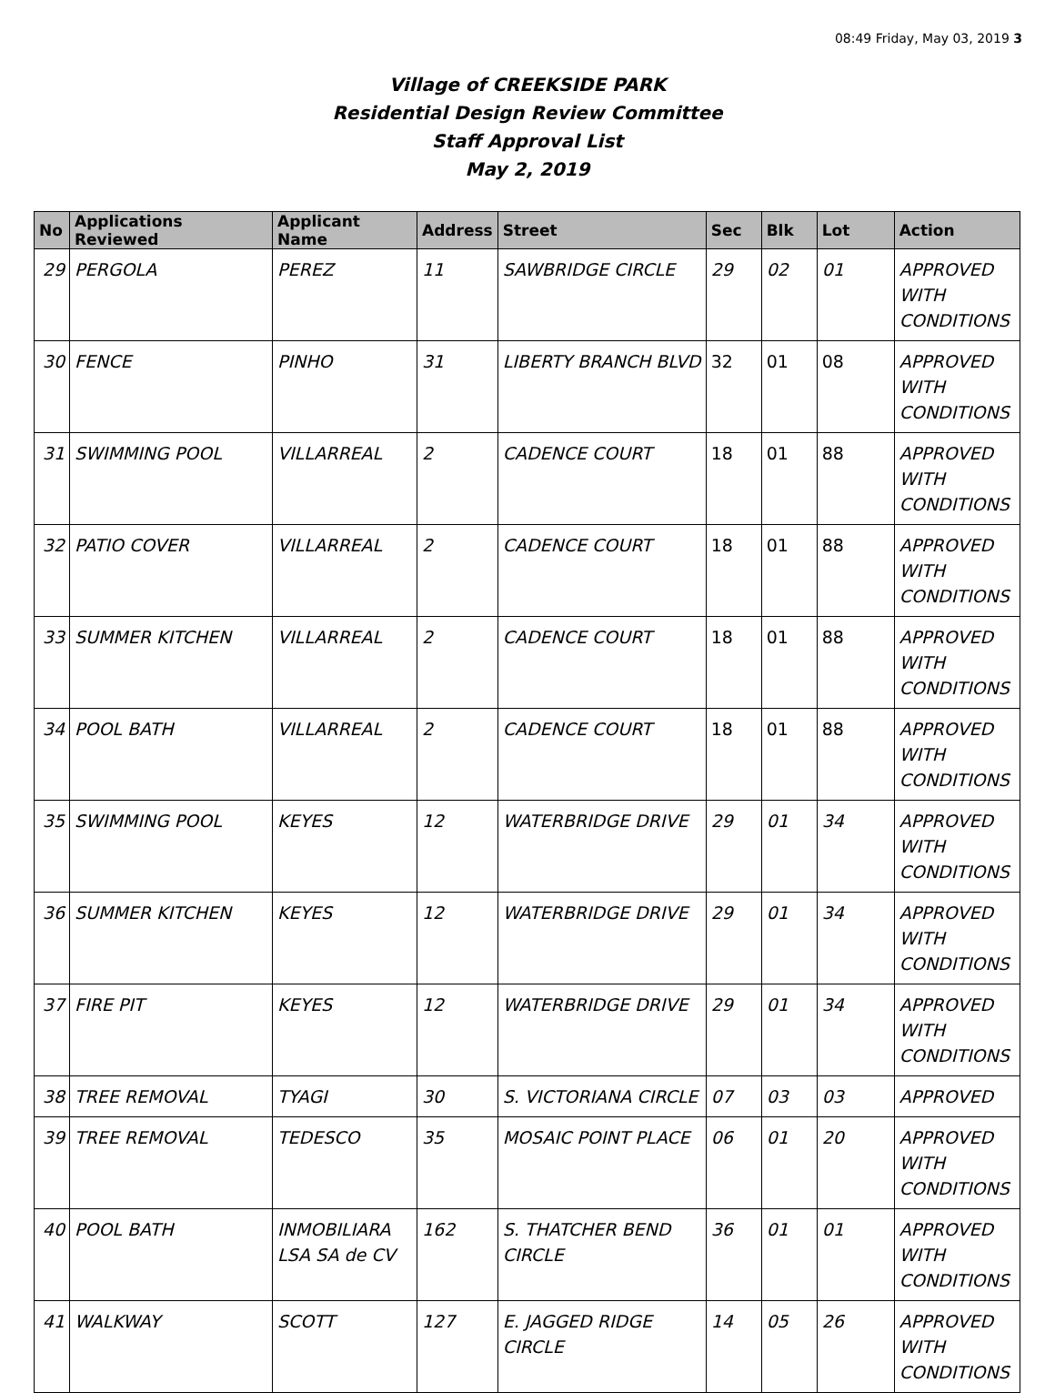08:49 Friday, May 03, 2019 3
Village of CREEKSIDE PARK
Residential Design Review Committee
Staff Approval List
May 2, 2019
| No | Applications Reviewed | Applicant Name | Address | Street | Sec | Blk | Lot | Action |
| --- | --- | --- | --- | --- | --- | --- | --- | --- |
| 29 | PERGOLA | PEREZ | 11 | SAWBRIDGE CIRCLE | 29 | 02 | 01 | APPROVED WITH CONDITIONS |
| 30 | FENCE | PINHO | 31 | LIBERTY BRANCH BLVD | 32 | 01 | 08 | APPROVED WITH CONDITIONS |
| 31 | SWIMMING POOL | VILLARREAL | 2 | CADENCE COURT | 18 | 01 | 88 | APPROVED WITH CONDITIONS |
| 32 | PATIO COVER | VILLARREAL | 2 | CADENCE COURT | 18 | 01 | 88 | APPROVED WITH CONDITIONS |
| 33 | SUMMER KITCHEN | VILLARREAL | 2 | CADENCE COURT | 18 | 01 | 88 | APPROVED WITH CONDITIONS |
| 34 | POOL BATH | VILLARREAL | 2 | CADENCE COURT | 18 | 01 | 88 | APPROVED WITH CONDITIONS |
| 35 | SWIMMING POOL | KEYES | 12 | WATERBRIDGE DRIVE | 29 | 01 | 34 | APPROVED WITH CONDITIONS |
| 36 | SUMMER KITCHEN | KEYES | 12 | WATERBRIDGE DRIVE | 29 | 01 | 34 | APPROVED WITH CONDITIONS |
| 37 | FIRE PIT | KEYES | 12 | WATERBRIDGE DRIVE | 29 | 01 | 34 | APPROVED WITH CONDITIONS |
| 38 | TREE REMOVAL | TYAGI | 30 | S. VICTORIANA CIRCLE | 07 | 03 | 03 | APPROVED |
| 39 | TREE REMOVAL | TEDESCO | 35 | MOSAIC POINT PLACE | 06 | 01 | 20 | APPROVED WITH CONDITIONS |
| 40 | POOL BATH | INMOBILIARA LSA SA de CV | 162 | S. THATCHER BEND CIRCLE | 36 | 01 | 01 | APPROVED WITH CONDITIONS |
| 41 | WALKWAY | SCOTT | 127 | E. JAGGED RIDGE CIRCLE | 14 | 05 | 26 | APPROVED WITH CONDITIONS |